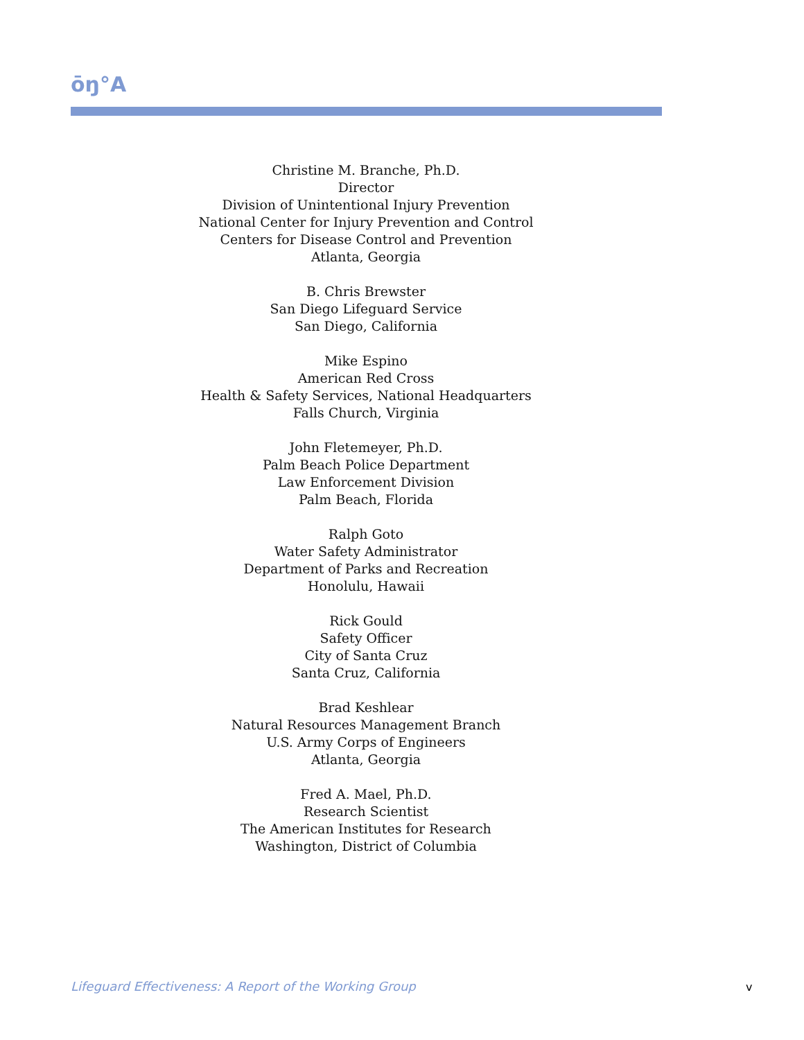ōŋ°A
Christine M. Branche, Ph.D.
Director
Division of Unintentional Injury Prevention
National Center for Injury Prevention and Control
Centers for Disease Control and Prevention
Atlanta, Georgia
B. Chris Brewster
San Diego Lifeguard Service
San Diego, California
Mike Espino
American Red Cross
Health & Safety Services, National Headquarters
Falls Church, Virginia
John Fletemeyer, Ph.D.
Palm Beach Police Department
Law Enforcement Division
Palm Beach, Florida
Ralph Goto
Water Safety Administrator
Department of Parks and Recreation
Honolulu, Hawaii
Rick Gould
Safety Officer
City of Santa Cruz
Santa Cruz, California
Brad Keshlear
Natural Resources Management Branch
U.S. Army Corps of Engineers
Atlanta, Georgia
Fred A. Mael, Ph.D.
Research Scientist
The American Institutes for Research
Washington, District of Columbia
Lifeguard Effectiveness: A Report of the Working Group
v